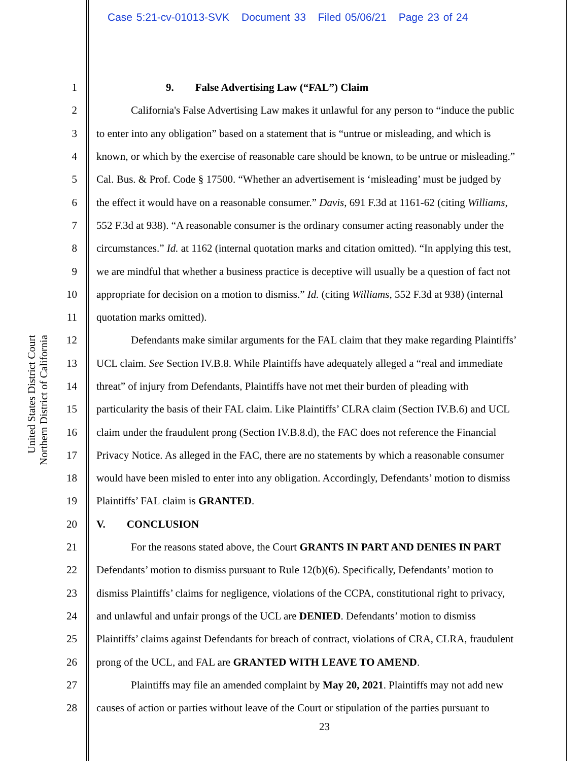Case 5:21-cv-01013-SVK Document 33 Filed 05/06/21 Page 23 of 24
United States District Court
Northern District of California
1 9. False Advertising Law (“FAL”) Claim
2 California's False Advertising Law makes it unlawful for any person to “induce the public
3 to enter into any obligation” based on a statement that is “untrue or misleading, and which is
4 known, or which by the exercise of reasonable care should be known, to be untrue or misleading.”
5 Cal. Bus. & Prof. Code § 17500. “Whether an advertisement is ‘misleading’ must be judged by
6 the effect it would have on a reasonable consumer.” Davis, 691 F.3d at 1161-62 (citing Williams,
7 552 F.3d at 938). “A reasonable consumer is the ordinary consumer acting reasonably under the
8 circumstances.” Id. at 1162 (internal quotation marks and citation omitted). “In applying this test,
9 we are mindful that whether a business practice is deceptive will usually be a question of fact not
10 appropriate for decision on a motion to dismiss.” Id. (citing Williams, 552 F.3d at 938) (internal
11 quotation marks omitted).
12 Defendants make similar arguments for the FAL claim that they make regarding Plaintiffs’
13 UCL claim. See Section IV.B.8. While Plaintiffs have adequately alleged a “real and immediate
14 threat” of injury from Defendants, Plaintiffs have not met their burden of pleading with
15 particularity the basis of their FAL claim. Like Plaintiffs’ CLRA claim (Section IV.B.6) and UCL
16 claim under the fraudulent prong (Section IV.B.8.d), the FAC does not reference the Financial
17 Privacy Notice. As alleged in the FAC, there are no statements by which a reasonable consumer
18 would have been misled to enter into any obligation. Accordingly, Defendants’ motion to dismiss
19 Plaintiffs’ FAL claim is GRANTED.
20 V. CONCLUSION
21 For the reasons stated above, the Court GRANTS IN PART AND DENIES IN PART
22 Defendants’ motion to dismiss pursuant to Rule 12(b)(6). Specifically, Defendants’ motion to
23 dismiss Plaintiffs’ claims for negligence, violations of the CCPA, constitutional right to privacy,
24 and unlawful and unfair prongs of the UCL are DENIED. Defendants’ motion to dismiss
25 Plaintiffs’ claims against Defendants for breach of contract, violations of CRA, CLRA, fraudulent
26 prong of the UCL, and FAL are GRANTED WITH LEAVE TO AMEND.
27 Plaintiffs may file an amended complaint by May 20, 2021. Plaintiffs may not add new
28 causes of action or parties without leave of the Court or stipulation of the parties pursuant to
23